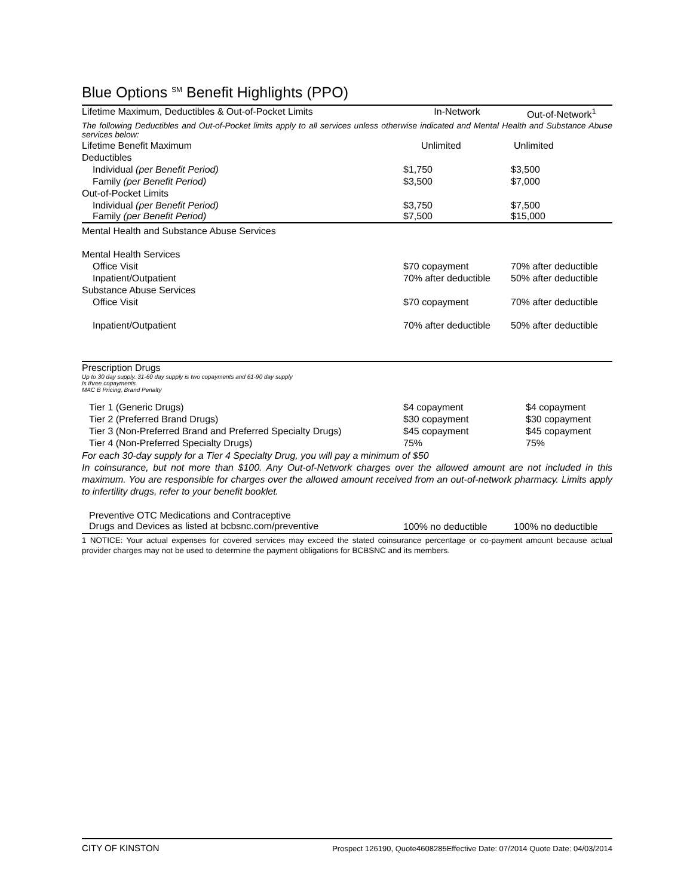Blue Options <sup>SM</sup> Benefit Highlights (PPO)
| Lifetime Maximum, Deductibles & Out-of-Pocket Limits | In-Network | Out-of-Network<sup>1</sup> |
| --- | --- | --- |
| The following Deductibles and Out-of-Pocket limits apply to all services unless otherwise indicated and Mental Health and Substance Abuse services below: | | |
| Lifetime Benefit Maximum | Unlimited | Unlimited |
| Deductibles | | |
| Individual (per Benefit Period) | $1,750 | $3,500 |
| Family (per Benefit Period) | $3,500 | $7,000 |
| Out-of-Pocket Limits | | |
| Individual (per Benefit Period) Family (per Benefit Period) | $3,750 $7,500 | $7,500 $15,000 |
| Mental Health and Substance Abuse Services | | |
| Mental Health Services | | |
| Office Visit | $70 copayment | 70% after deductible |
| Inpatient/Outpatient | 70% after deductible | 50% after deductible |
| Substance Abuse Services | | |
| Office Visit | $70 copayment | 70% after deductible |
| Inpatient/Outpatient | 70% after deductible | 50% after deductible |
| Prescription Drugs Up to 30 day supply. 31-60 day supply is two copayments and 61-90 day supply Is three copayments. MAC B Pricing, Brand Penalty | | |
| Tier 1 (Generic Drugs) | $4 copayment | $4 copayment |
| Tier 2 (Preferred Brand Drugs) | $30 copayment | $30 copayment |
| Tier 3 (Non-Preferred Brand and Preferred Specialty Drugs) | $45 copayment | $45 copayment |
| Tier 4 (Non-Preferred Specialty Drugs) | 75% | 75% |
| For each 30-day supply for a Tier 4 Specialty Drug, you will pay a minimum of $50 In coinsurance, but not more than $100. Any Out-of-Network charges over the allowed amount are not included in this maximum. You are responsible for charges over the allowed amount received from an out-of-network pharmacy. Limits apply to infertility drugs, refer to your benefit booklet. | | |
| Preventive OTC Medications and Contraceptive Drugs and Devices as listed at bcbsnc.com/preventive | 100% no deductible | 100% no deductible |
1 NOTICE: Your actual expenses for covered services may exceed the stated coinsurance percentage or co-payment amount because actual provider charges may not be used to determine the payment obligations for BCBSNC and its members.
CITY OF KINSTON Prospect 126190, Quote4608285Effective Date: 07/2014 Quote Date: 04/03/2014